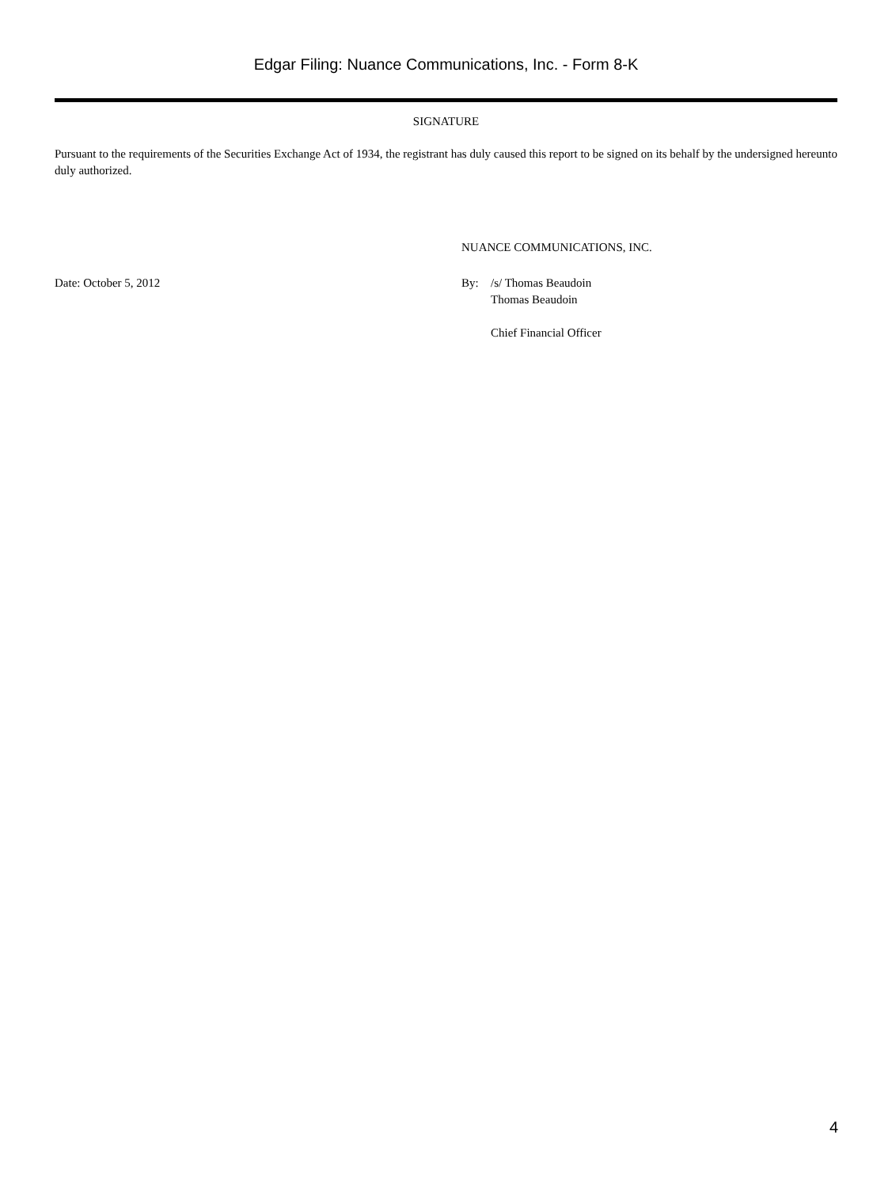Edgar Filing: Nuance Communications, Inc. - Form 8-K
SIGNATURE
Pursuant to the requirements of the Securities Exchange Act of 1934, the registrant has duly caused this report to be signed on its behalf by the undersigned hereunto duly authorized.
| | NUANCE COMMUNICATIONS, INC. | |
| Date: October 5, 2012 | By: | /s/ Thomas Beaudoin Thomas Beaudoin Chief Financial Officer |
4